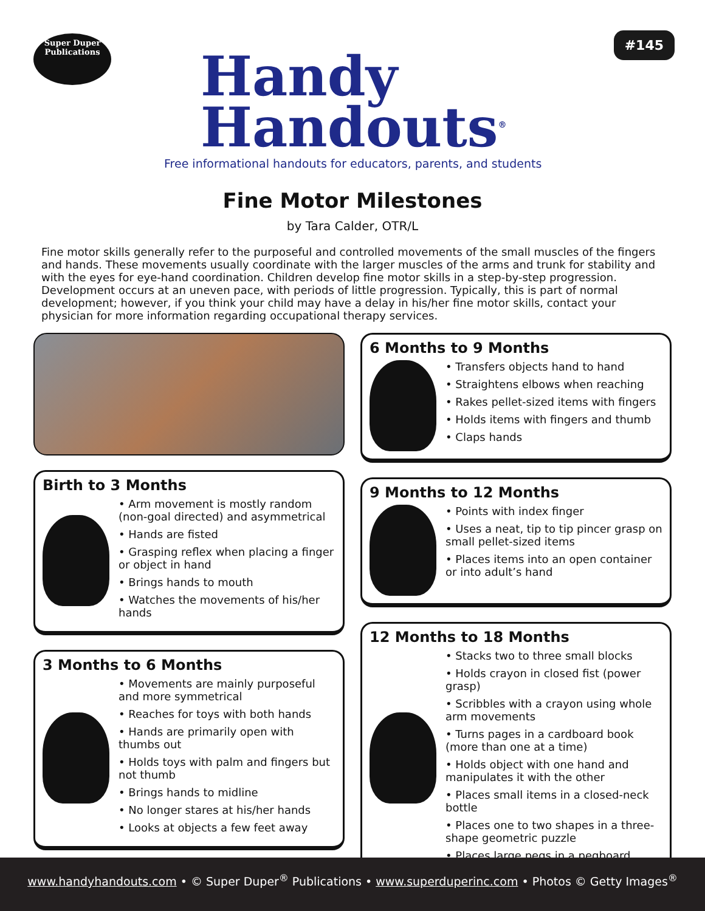Super Duper
Publications
Handy
Handouts<sup>®</sup>
Free informational handouts for educators, parents, and students
#145
Fine Motor Milestones
by Tara Calder, OTR/L
Fine motor skills generally refer to the purposeful and controlled movements of the small muscles of the fingers and hands. These movements usually coordinate with the larger muscles of the arms and trunk for stability and with the eyes for eye-hand coordination. Children develop fine motor skills in a step-by-step progression. Development occurs at an uneven pace, with periods of little progression. Typically, this is part of normal development; however, if you think your child may have a delay in his/her fine motor skills, contact your physician for more information regarding occupational therapy services.
Birth to 3 Months
• Arm movement is mostly random (non-goal directed) and asymmetrical
• Hands are fisted
• Grasping reflex when placing a finger or object in hand
• Brings hands to mouth
• Watches the movements of his/her hands
3 Months to 6 Months
• Movements are mainly purposeful and more symmetrical
• Reaches for toys with both hands
• Hands are primarily open with thumbs out
• Holds toys with palm and fingers but not thumb
• Brings hands to midline
• No longer stares at his/her hands
• Looks at objects a few feet away
6 Months to 9 Months
• Transfers objects hand to hand
• Straightens elbows when reaching
• Rakes pellet-sized items with fingers
• Holds items with fingers and thumb
• Claps hands
9 Months to 12 Months
• Points with index finger
• Uses a neat, tip to tip pincer grasp on small pellet-sized items
• Places items into an open container or into adult’s hand
12 Months to 18 Months
• Stacks two to three small blocks
• Holds crayon in closed fist (power grasp)
• Scribbles with a crayon using whole arm movements
• Turns pages in a cardboard book (more than one at a time)
• Holds object with one hand and manipulates it with the other
• Places small items in a closed-neck bottle
• Places one to two shapes in a three-shape geometric puzzle
• Places large pegs in a pegboard
www.handyhandouts.com • © Super Duper<sup>®</sup> Publications • www.superduperinc.com • Photos © Getty Images<sup>®</sup>